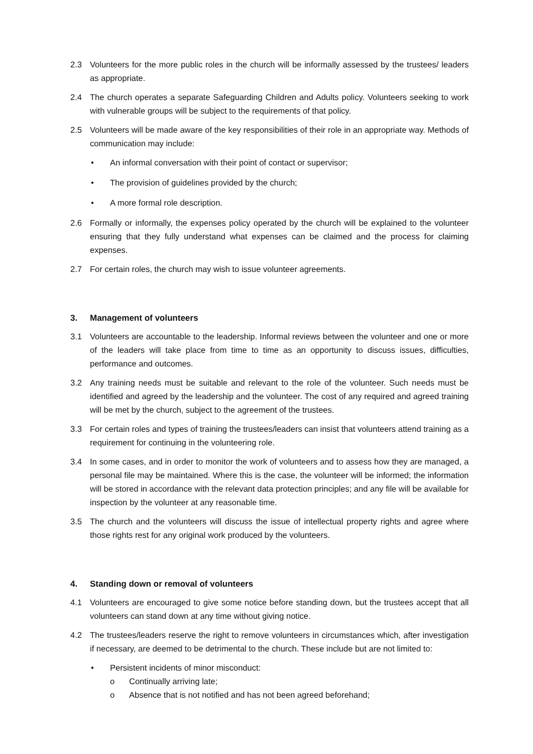2.3 Volunteers for the more public roles in the church will be informally assessed by the trustees/ leaders as appropriate.
2.4 The church operates a separate Safeguarding Children and Adults policy. Volunteers seeking to work with vulnerable groups will be subject to the requirements of that policy.
2.5 Volunteers will be made aware of the key responsibilities of their role in an appropriate way. Methods of communication may include:
• An informal conversation with their point of contact or supervisor;
• The provision of guidelines provided by the church;
• A more formal role description.
2.6 Formally or informally, the expenses policy operated by the church will be explained to the volunteer ensuring that they fully understand what expenses can be claimed and the process for claiming expenses.
2.7 For certain roles, the church may wish to issue volunteer agreements.
3. Management of volunteers
3.1 Volunteers are accountable to the leadership. Informal reviews between the volunteer and one or more of the leaders will take place from time to time as an opportunity to discuss issues, difficulties, performance and outcomes.
3.2 Any training needs must be suitable and relevant to the role of the volunteer. Such needs must be identified and agreed by the leadership and the volunteer. The cost of any required and agreed training will be met by the church, subject to the agreement of the trustees.
3.3 For certain roles and types of training the trustees/leaders can insist that volunteers attend training as a requirement for continuing in the volunteering role.
3.4 In some cases, and in order to monitor the work of volunteers and to assess how they are managed, a personal file may be maintained. Where this is the case, the volunteer will be informed; the information will be stored in accordance with the relevant data protection principles; and any file will be available for inspection by the volunteer at any reasonable time.
3.5 The church and the volunteers will discuss the issue of intellectual property rights and agree where those rights rest for any original work produced by the volunteers.
4. Standing down or removal of volunteers
4.1 Volunteers are encouraged to give some notice before standing down, but the trustees accept that all volunteers can stand down at any time without giving notice.
4.2 The trustees/leaders reserve the right to remove volunteers in circumstances which, after investigation if necessary, are deemed to be detrimental to the church. These include but are not limited to:
• Persistent incidents of minor misconduct:
o Continually arriving late;
o Absence that is not notified and has not been agreed beforehand;